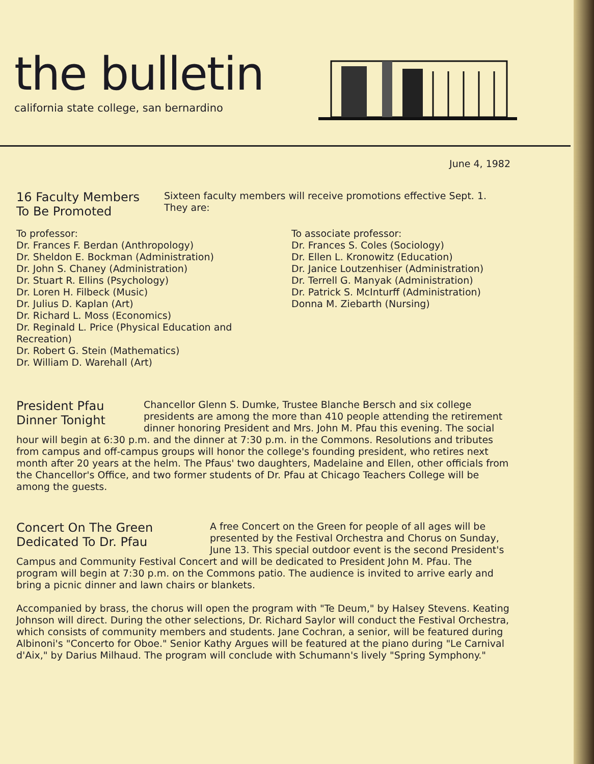the bulletin
california state college, san bernardino
June 4, 1982
16 Faculty Members
To Be Promoted
Sixteen faculty members will receive promotions effective Sept. 1. They are:
To professor:
Dr. Frances F. Berdan (Anthropology)
Dr. Sheldon E. Bockman (Administration)
Dr. John S. Chaney (Administration)
Dr. Stuart R. Ellins (Psychology)
Dr. Loren H. Filbeck (Music)
Dr. Julius D. Kaplan (Art)
Dr. Richard L. Moss (Economics)
Dr. Reginald L. Price (Physical Education and Recreation)
Dr. Robert G. Stein (Mathematics)
Dr. William D. Warehall (Art)
To associate professor:
Dr. Frances S. Coles (Sociology)
Dr. Ellen L. Kronowitz (Education)
Dr. Janice Loutzenhiser (Administration)
Dr. Terrell G. Manyak (Administration)
Dr. Patrick S. McInturff (Administration)
Donna M. Ziebarth (Nursing)
President Pfau
Dinner Tonight
Chancellor Glenn S. Dumke, Trustee Blanche Bersch and six college presidents are among the more than 410 people attending the retirement dinner honoring President and Mrs. John M. Pfau this evening. The social hour will begin at 6:30 p.m. and the dinner at 7:30 p.m. in the Commons. Resolutions and tributes from campus and off-campus groups will honor the college's founding president, who retires next month after 20 years at the helm. The Pfaus' two daughters, Madelaine and Ellen, other officials from the Chancellor's Office, and two former students of Dr. Pfau at Chicago Teachers College will be among the guests.
Concert On The Green
Dedicated To Dr. Pfau
A free Concert on the Green for people of all ages will be presented by the Festival Orchestra and Chorus on Sunday, June 13. This special outdoor event is the second President's Campus and Community Festival Concert and will be dedicated to President John M. Pfau. The program will begin at 7:30 p.m. on the Commons patio. The audience is invited to arrive early and bring a picnic dinner and lawn chairs or blankets.
Accompanied by brass, the chorus will open the program with "Te Deum," by Halsey Stevens. Keating Johnson will direct. During the other selections, Dr. Richard Saylor will conduct the Festival Orchestra, which consists of community members and students. Jane Cochran, a senior, will be featured during Albinoni's "Concerto for Oboe." Senior Kathy Argues will be featured at the piano during "Le Carnival d'Aix," by Darius Milhaud. The program will conclude with Schumann's lively "Spring Symphony."